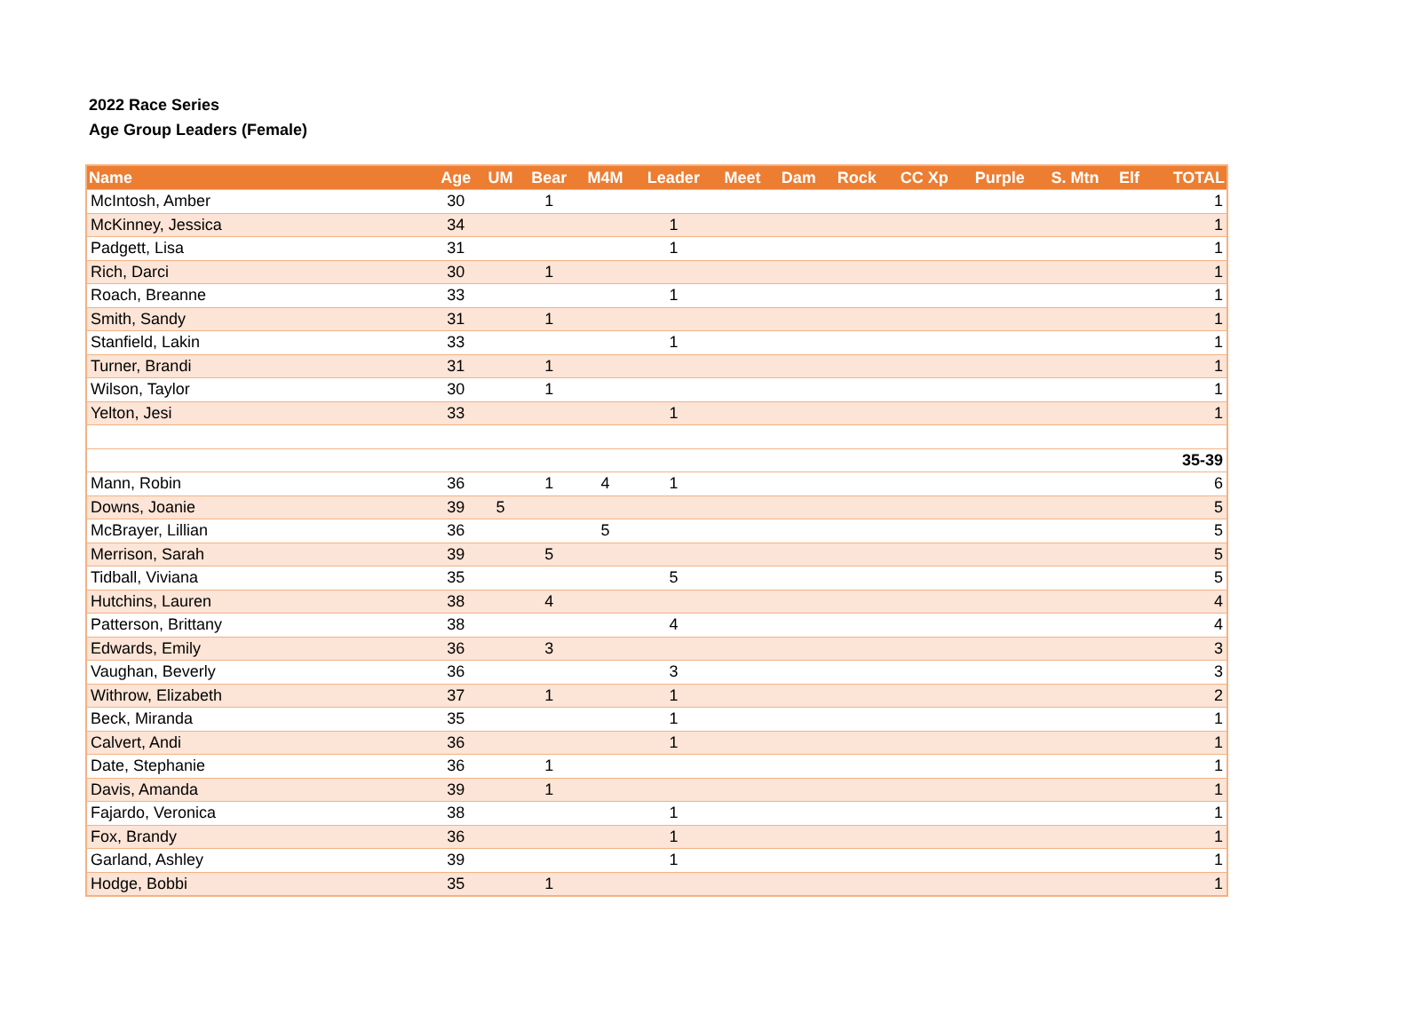2022 Race Series
Age Group Leaders (Female)
| Name | Age | UM | Bear | M4M | Leader | Meet | Dam | Rock | CC Xp | Purple | S. Mtn | Elf | TOTAL |
| --- | --- | --- | --- | --- | --- | --- | --- | --- | --- | --- | --- | --- | --- |
| McIntosh, Amber | 30 | | 1 | | | | | | | | | | 1 |
| McKinney, Jessica | 34 | | | | 1 | | | | | | | | 1 |
| Padgett, Lisa | 31 | | | | 1 | | | | | | | | 1 |
| Rich, Darci | 30 | | 1 | | | | | | | | | | 1 |
| Roach, Breanne | 33 | | | | 1 | | | | | | | | 1 |
| Smith, Sandy | 31 | | 1 | | | | | | | | | | 1 |
| Stanfield, Lakin | 33 | | | | 1 | | | | | | | | 1 |
| Turner, Brandi | 31 | | 1 | | | | | | | | | | 1 |
| Wilson, Taylor | 30 | | 1 | | | | | | | | | | 1 |
| Yelton, Jesi | 33 | | | | 1 | | | | | | | | 1 |
| 35-39 | | | | | | | | | | | | | |
| Mann, Robin | 36 | | 1 | 4 | 1 | | | | | | | | 6 |
| Downs, Joanie | 39 | 5 | | | | | | | | | | | 5 |
| McBrayer, Lillian | 36 | | | 5 | | | | | | | | | 5 |
| Merrison, Sarah | 39 | | 5 | | | | | | | | | | 5 |
| Tidball, Viviana | 35 | | | | 5 | | | | | | | | 5 |
| Hutchins, Lauren | 38 | | 4 | | | | | | | | | | 4 |
| Patterson, Brittany | 38 | | | | 4 | | | | | | | | 4 |
| Edwards, Emily | 36 | | 3 | | | | | | | | | | 3 |
| Vaughan, Beverly | 36 | | | | 3 | | | | | | | | 3 |
| Withrow, Elizabeth | 37 | | 1 | | 1 | | | | | | | | 2 |
| Beck, Miranda | 35 | | | | 1 | | | | | | | | 1 |
| Calvert, Andi | 36 | | | | 1 | | | | | | | | 1 |
| Date, Stephanie | 36 | | 1 | | | | | | | | | | 1 |
| Davis, Amanda | 39 | | 1 | | | | | | | | | | 1 |
| Fajardo, Veronica | 38 | | | | 1 | | | | | | | | 1 |
| Fox, Brandy | 36 | | | | 1 | | | | | | | | 1 |
| Garland, Ashley | 39 | | | | 1 | | | | | | | | 1 |
| Hodge, Bobbi | 35 | | 1 | | | | | | | | | | 1 |